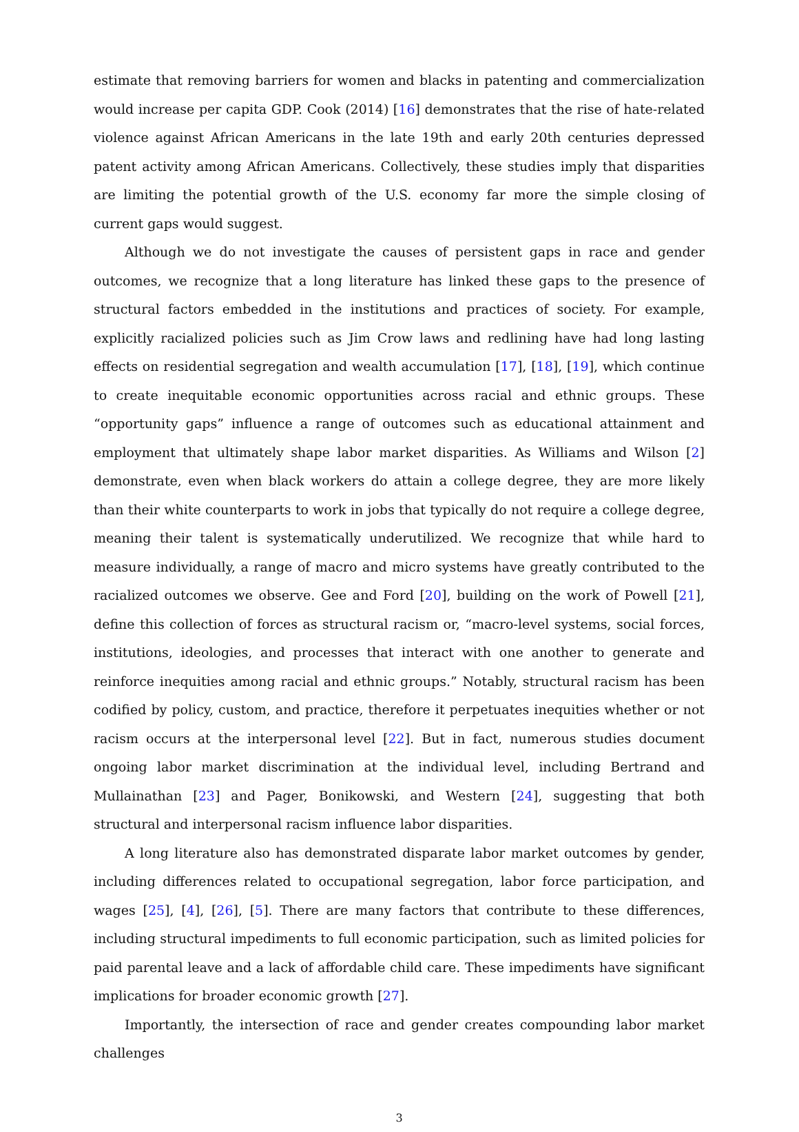estimate that removing barriers for women and blacks in patenting and commercialization would increase per capita GDP. Cook (2014) [16] demonstrates that the rise of hate-related violence against African Americans in the late 19th and early 20th centuries depressed patent activity among African Americans. Collectively, these studies imply that disparities are limiting the potential growth of the U.S. economy far more the simple closing of current gaps would suggest.
Although we do not investigate the causes of persistent gaps in race and gender outcomes, we recognize that a long literature has linked these gaps to the presence of structural factors embedded in the institutions and practices of society. For example, explicitly racialized policies such as Jim Crow laws and redlining have had long lasting effects on residential segregation and wealth accumulation [17], [18], [19], which continue to create inequitable economic opportunities across racial and ethnic groups. These “opportunity gaps” influence a range of outcomes such as educational attainment and employment that ultimately shape labor market disparities. As Williams and Wilson [2] demonstrate, even when black workers do attain a college degree, they are more likely than their white counterparts to work in jobs that typically do not require a college degree, meaning their talent is systematically underutilized. We recognize that while hard to measure individually, a range of macro and micro systems have greatly contributed to the racialized outcomes we observe. Gee and Ford [20], building on the work of Powell [21], define this collection of forces as structural racism or, “macro-level systems, social forces, institutions, ideologies, and processes that interact with one another to generate and reinforce inequities among racial and ethnic groups.” Notably, structural racism has been codified by policy, custom, and practice, therefore it perpetuates inequities whether or not racism occurs at the interpersonal level [22]. But in fact, numerous studies document ongoing labor market discrimination at the individual level, including Bertrand and Mullainathan [23] and Pager, Bonikowski, and Western [24], suggesting that both structural and interpersonal racism influence labor disparities.
A long literature also has demonstrated disparate labor market outcomes by gender, including differences related to occupational segregation, labor force participation, and wages [25], [4], [26], [5]. There are many factors that contribute to these differences, including structural impediments to full economic participation, such as limited policies for paid parental leave and a lack of affordable child care. These impediments have significant implications for broader economic growth [27].
Importantly, the intersection of race and gender creates compounding labor market challenges
3